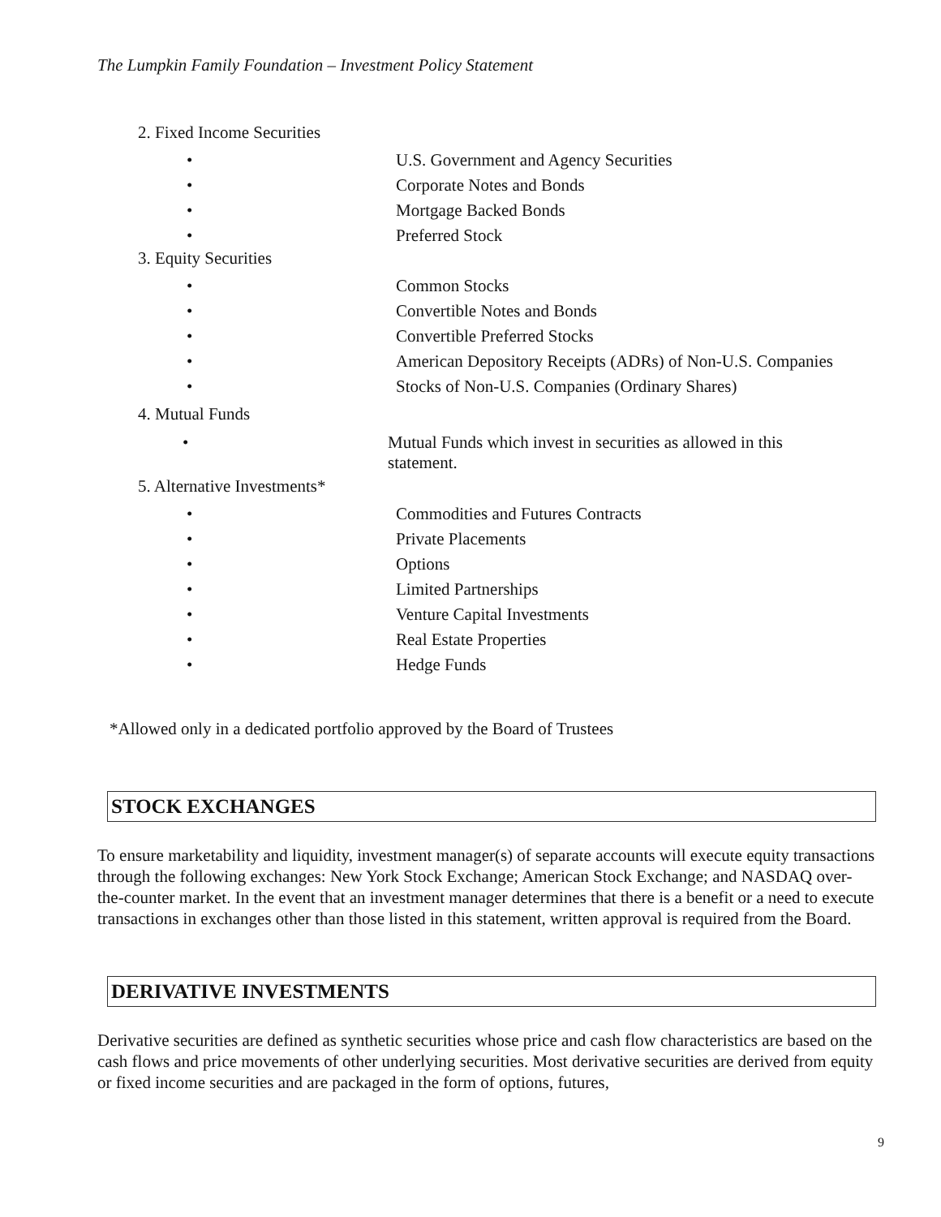The Lumpkin Family Foundation – Investment Policy Statement
2. Fixed Income Securities
• U.S. Government and Agency Securities
• Corporate Notes and Bonds
• Mortgage Backed Bonds
• Preferred Stock
3. Equity Securities
• Common Stocks
• Convertible Notes and Bonds
• Convertible Preferred Stocks
• American Depository Receipts (ADRs) of Non-U.S. Companies
• Stocks of Non-U.S. Companies (Ordinary Shares)
4. Mutual Funds
• Mutual Funds which invest in securities as allowed in this
statement.
5. Alternative Investments*
• Commodities and Futures Contracts
• Private Placements
• Options
• Limited Partnerships
• Venture Capital Investments
• Real Estate Properties
• Hedge Funds
*Allowed only in a dedicated portfolio approved by the Board of Trustees
STOCK EXCHANGES
To ensure marketability and liquidity, investment manager(s) of separate accounts will execute equity transactions through the following exchanges: New York Stock Exchange; American Stock Exchange; and NASDAQ over-the-counter market. In the event that an investment manager determines that there is a benefit or a need to execute transactions in exchanges other than those listed in this statement, written approval is required from the Board.
DERIVATIVE INVESTMENTS
Derivative securities are defined as synthetic securities whose price and cash flow characteristics are based on the cash flows and price movements of other underlying securities. Most derivative securities are derived from equity or fixed income securities and are packaged in the form of options, futures,
9